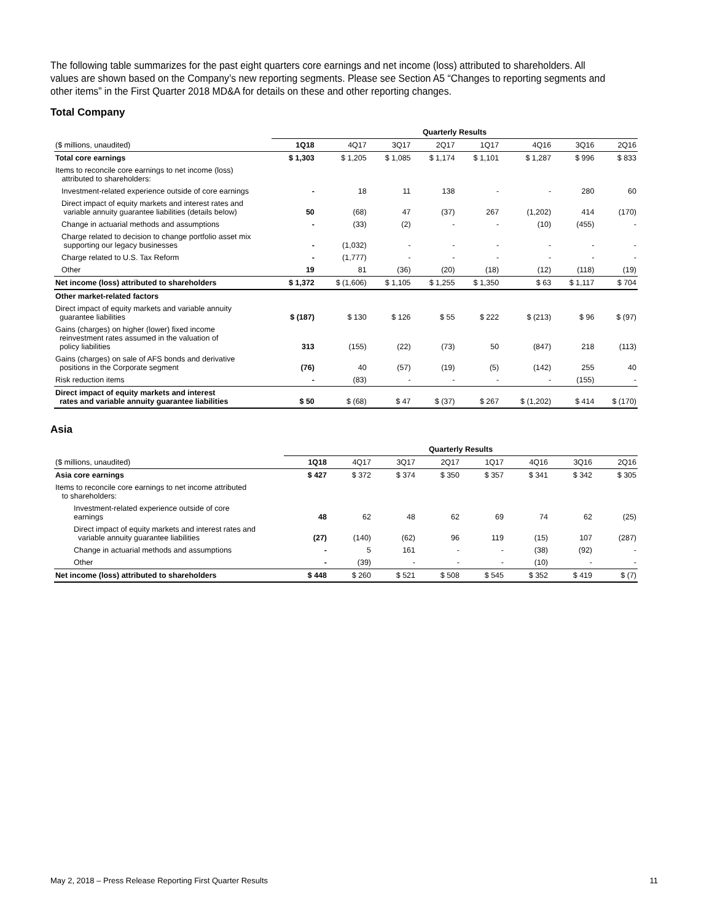The following table summarizes for the past eight quarters core earnings and net income (loss) attributed to shareholders. All values are shown based on the Company’s new reporting segments. Please see Section A5 “Changes to reporting segments and other items” in the First Quarter 2018 MD&A for details on these and other reporting changes.
Total Company
| | Quarterly Results | | | | | | | |
| --- | --- | --- | --- | --- | --- | --- | --- | --- |
| ($ millions, unaudited) | 1Q18 | 4Q17 | 3Q17 | 2Q17 | 1Q17 | 4Q16 | 3Q16 | 2Q16 |
| Total core earnings | $ 1,303 | $ 1,205 | $ 1,085 | $ 1,174 | $ 1,101 | $ 1,287 | $ 996 | $ 833 |
| Items to reconcile core earnings to net income (loss) attributed to shareholders: | | | | | | | | |
| Investment-related experience outside of core earnings | - | 18 | 11 | 138 | - | - | 280 | 60 |
| Direct impact of equity markets and interest rates and variable annuity guarantee liabilities (details below) | 50 | (68) | 47 | (37) | 267 | (1,202) | 414 | (170) |
| Change in actuarial methods and assumptions | - | (33) | (2) | - | - | (10) | (455) | - |
| Charge related to decision to change portfolio asset mix supporting our legacy businesses | - | (1,032) | - | - | - | - | - | - |
| Charge related to U.S. Tax Reform | - | (1,777) | - | - | - | - | - | - |
| Other | 19 | 81 | (36) | (20) | (18) | (12) | (118) | (19) |
| Net income (loss) attributed to shareholders | $ 1,372 | $ (1,606) | $ 1,105 | $ 1,255 | $ 1,350 | $ 63 | $ 1,117 | $ 704 |
| Other market-related factors | | | | | | | | |
| Direct impact of equity markets and variable annuity guarantee liabilities | $ (187) | $ 130 | $ 126 | $ 55 | $ 222 | $ (213) | $ 96 | $ (97) |
| Gains (charges) on higher (lower) fixed income reinvestment rates assumed in the valuation of policy liabilities | 313 | (155) | (22) | (73) | 50 | (847) | 218 | (113) |
| Gains (charges) on sale of AFS bonds and derivative positions in the Corporate segment | (76) | 40 | (57) | (19) | (5) | (142) | 255 | 40 |
| Risk reduction items | - | (83) | - | - | - | - | (155) | - |
| Direct impact of equity markets and interest rates and variable annuity guarantee liabilities | $ 50 | $ (68) | $ 47 | $ (37) | $ 267 | $ (1,202) | $ 414 | $ (170) |
Asia
| | Quarterly Results | | | | | | | |
| --- | --- | --- | --- | --- | --- | --- | --- | --- |
| ($ millions, unaudited) | 1Q18 | 4Q17 | 3Q17 | 2Q17 | 1Q17 | 4Q16 | 3Q16 | 2Q16 |
| Asia core earnings | $ 427 | $ 372 | $ 374 | $ 350 | $ 357 | $ 341 | $ 342 | $ 305 |
| Items to reconcile core earnings to net income attributed to shareholders: | | | | | | | | |
| Investment-related experience outside of core earnings | 48 | 62 | 48 | 62 | 69 | 74 | 62 | (25) |
| Direct impact of equity markets and interest rates and variable annuity guarantee liabilities | (27) | (140) | (62) | 96 | 119 | (15) | 107 | (287) |
| Change in actuarial methods and assumptions | - | 5 | 161 | - | - | (38) | (92) | - |
| Other | - | (39) | - | - | - | (10) | - | - |
| Net income (loss) attributed to shareholders | $ 448 | $ 260 | $ 521 | $ 508 | $ 545 | $ 352 | $ 419 | $ (7) |
May 2, 2018 – Press Release Reporting First Quarter Results 11